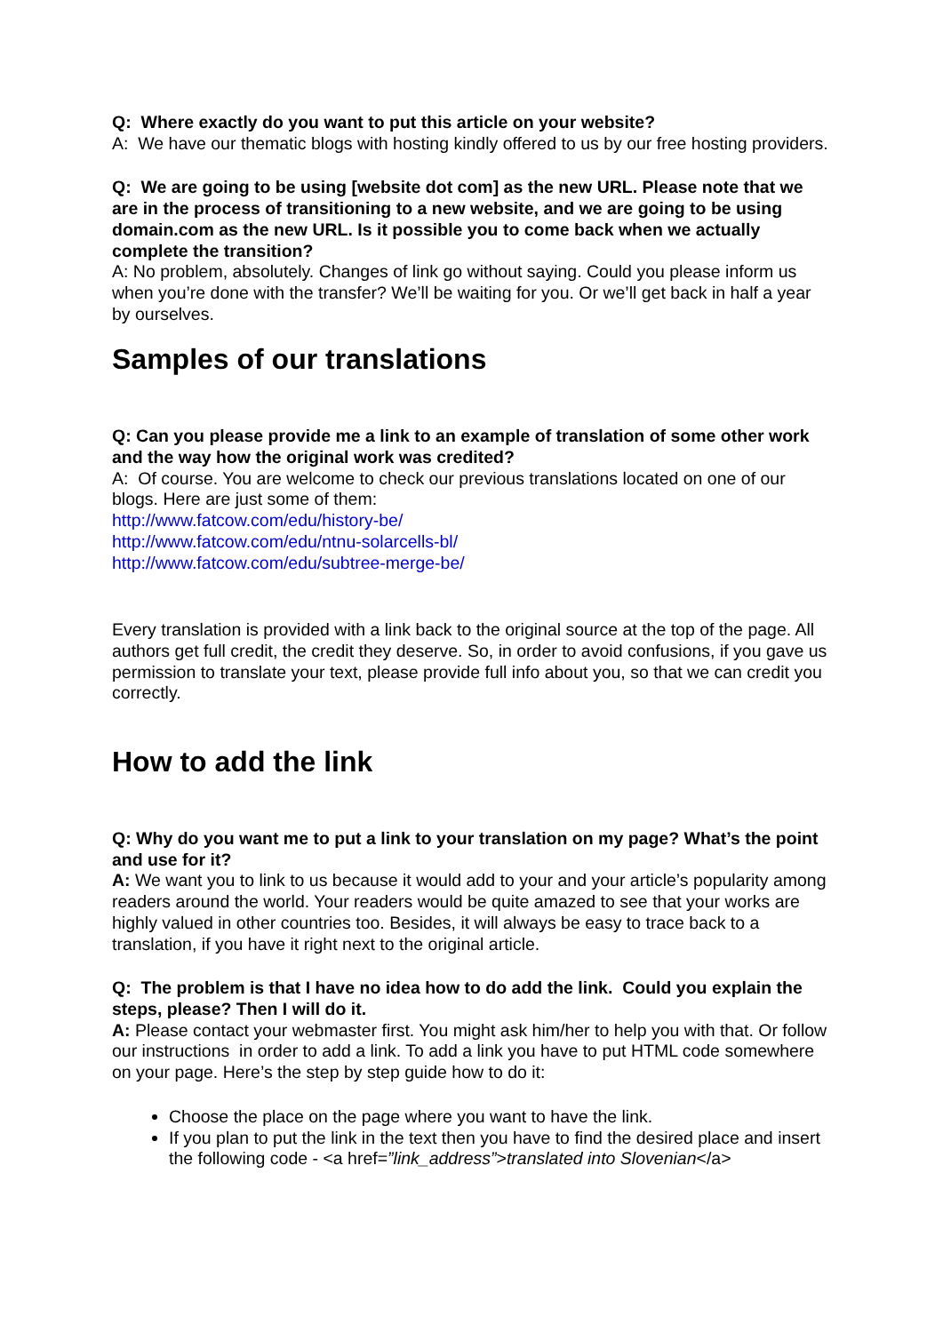Q: Where exactly do you want to put this article on your website?
A: We have our thematic blogs with hosting kindly offered to us by our free hosting providers.
Q: We are going to be using [website dot com] as the new URL. Please note that we are in the process of transitioning to a new website, and we are going to be using domain.com as the new URL. Is it possible you to come back when we actually complete the transition?
A: No problem, absolutely. Changes of link go without saying. Could you please inform us when you’re done with the transfer? We’ll be waiting for you. Or we’ll get back in half a year by ourselves.
Samples of our translations
Q: Can you please provide me a link to an example of translation of some other work and the way how the original work was credited?
A: Of course. You are welcome to check our previous translations located on one of our blogs. Here are just some of them:
http://www.fatcow.com/edu/history-be/
http://www.fatcow.com/edu/ntnu-solarcells-bl/
http://www.fatcow.com/edu/subtree-merge-be/
Every translation is provided with a link back to the original source at the top of the page. All authors get full credit, the credit they deserve. So, in order to avoid confusions, if you gave us permission to translate your text, please provide full info about you, so that we can credit you correctly.
How to add the link
Q: Why do you want me to put a link to your translation on my page? What’s the point and use for it?
A: We want you to link to us because it would add to your and your article’s popularity among readers around the world. Your readers would be quite amazed to see that your works are highly valued in other countries too. Besides, it will always be easy to trace back to a translation, if you have it right next to the original article.
Q: The problem is that I have no idea how to do add the link. Could you explain the steps, please? Then I will do it.
A: Please contact your webmaster first. You might ask him/her to help you with that. Or follow our instructions in order to add a link. To add a link you have to put HTML code somewhere on your page. Here’s the step by step guide how to do it:
Choose the place on the page where you want to have the link.
If you plan to put the link in the text then you have to find the desired place and insert the following code - <a href=”link_address”>translated into Slovenian</a>